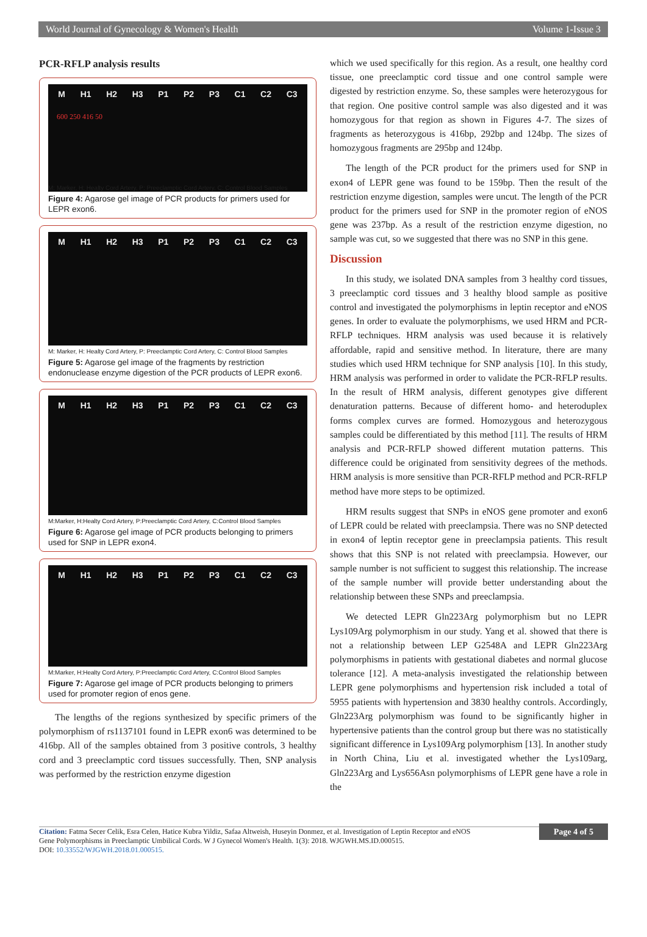World Journal of Gynecology & Women's Health Volume 1-Issue 3
PCR-RFLP analysis results
M H1 H2 H3 P1 P2 P3 C1 C2 C3
600 250 416 50
M: Marker, H: Healty Cord Artery, P: Preeclamptic Cord Artery, C: Control Blood Samples
Figure 4: Agarose gel image of PCR products for primers used for LEPR exon6.
M H1 H2 H3 P1 P2 P3 C1 C2 C3
M: Marker, H: Healty Cord Artery, P: Preeclamptic Cord Artery, C: Control Blood Samples
Figure 5: Agarose gel image of the fragments by restriction endonuclease enzyme digestion of the PCR products of LEPR exon6.
M H1 H2 H3 P1 P2 P3 C1 C2 C3
M:Marker, H:Healty Cord Artery, P:Preeclamptic Cord Artery, C:Control Blood Samples
Figure 6: Agarose gel image of PCR products belonging to primers used for SNP in LEPR exon4.
M H1 H2 H3 P1 P2 P3 C1 C2 C3
M:Marker, H:Healty Cord Artery, P:Preeclamptic Cord Artery, C:Control Blood Samples
Figure 7: Agarose gel image of PCR products belonging to primers used for promoter region of enos gene.
The lengths of the regions synthesized by specific primers of the polymorphism of rs1137101 found in LEPR exon6 was determined to be 416bp. All of the samples obtained from 3 positive controls, 3 healthy cord and 3 preeclamptic cord tissues successfully. Then, SNP analysis was performed by the restriction enzyme digestion
which we used specifically for this region. As a result, one healthy cord tissue, one preeclamptic cord tissue and one control sample were digested by restriction enzyme. So, these samples were heterozygous for that region. One positive control sample was also digested and it was homozygous for that region as shown in Figures 4-7. The sizes of fragments as heterozygous is 416bp, 292bp and 124bp. The sizes of homozygous fragments are 295bp and 124bp.
The length of the PCR product for the primers used for SNP in exon4 of LEPR gene was found to be 159bp. Then the result of the restriction enzyme digestion, samples were uncut. The length of the PCR product for the primers used for SNP in the promoter region of eNOS gene was 237bp. As a result of the restriction enzyme digestion, no sample was cut, so we suggested that there was no SNP in this gene.
Discussion
In this study, we isolated DNA samples from 3 healthy cord tissues, 3 preeclamptic cord tissues and 3 healthy blood sample as positive control and investigated the polymorphisms in leptin receptor and eNOS genes. In order to evaluate the polymorphisms, we used HRM and PCR-RFLP techniques. HRM analysis was used because it is relatively affordable, rapid and sensitive method. In literature, there are many studies which used HRM technique for SNP analysis [10]. In this study, HRM analysis was performed in order to validate the PCR-RFLP results. In the result of HRM analysis, different genotypes give different denaturation patterns. Because of different homo- and heteroduplex forms complex curves are formed. Homozygous and heterozygous samples could be differentiated by this method [11]. The results of HRM analysis and PCR-RFLP showed different mutation patterns. This difference could be originated from sensitivity degrees of the methods. HRM analysis is more sensitive than PCR-RFLP method and PCR-RFLP method have more steps to be optimized.
HRM results suggest that SNPs in eNOS gene promoter and exon6 of LEPR could be related with preeclampsia. There was no SNP detected in exon4 of leptin receptor gene in preeclampsia patients. This result shows that this SNP is not related with preeclampsia. However, our sample number is not sufficient to suggest this relationship. The increase of the sample number will provide better understanding about the relationship between these SNPs and preeclampsia.
We detected LEPR Gln223Arg polymorphism but no LEPR Lys109Arg polymorphism in our study. Yang et al. showed that there is not a relationship between LEP G2548A and LEPR Gln223Arg polymorphisms in patients with gestational diabetes and normal glucose tolerance [12]. A meta-analysis investigated the relationship between LEPR gene polymorphisms and hypertension risk included a total of 5955 patients with hypertension and 3830 healthy controls. Accordingly, Gln223Arg polymorphism was found to be significantly higher in hypertensive patients than the control group but there was no statistically significant difference in Lys109Arg polymorphism [13]. In another study in North China, Liu et al. investigated whether the Lys109arg, Gln223Arg and Lys656Asn polymorphisms of LEPR gene have a role in the
Citation: Fatma Secer Celik, Esra Celen, Hatice Kubra Yildiz, Safaa Altweish, Huseyin Donmez, et al. Investigation of Leptin Receptor and eNOS
Gene Polymorphisms in Preeclamptic Umbilical Cords. W J Gynecol Women's Health. 1(3): 2018. WJGWH.MS.ID.000515.
DOI: 10.33552/WJGWH.2018.01.000515.
Page 4 of 5